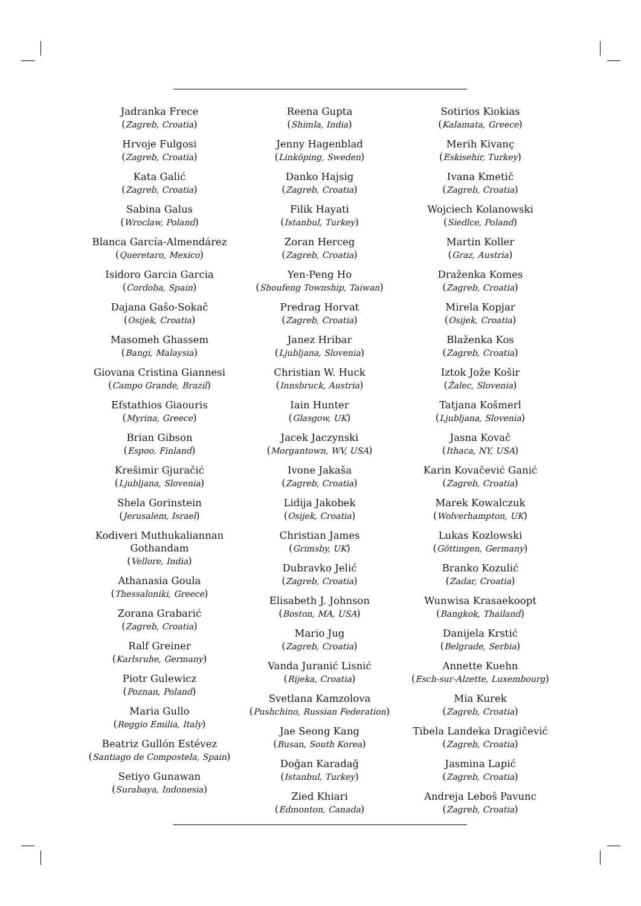Jadranka Frece
(Zagreb, Croatia)
Hrvoje Fulgosi
(Zagreb, Croatia)
Kata Galić
(Zagreb, Croatia)
Sabina Galus
(Wroclaw, Poland)
Blanca García-Almendárez
(Queretaro, Mexico)
Isidoro Garcia Garcia
(Cordoba, Spain)
Dajana Gašo-Sokač
(Osijek, Croatia)
Masomeh Ghassem
(Bangi, Malaysia)
Giovana Cristina Giannesi
(Campo Grande, Brazil)
Efstathios Giaouris
(Myrina, Greece)
Brian Gibson
(Espoo, Finland)
Krešimir Gjuračić
(Ljubljana, Slovenia)
Shela Gorinstein
(Jerusalem, Israel)
Kodiveri Muthukaliannan Gothandam
(Vellore, India)
Athanasia Goula
(Thessaloniki, Greece)
Zorana Grabarić
(Zagreb, Croatia)
Ralf Greiner
(Karlsruhe, Germany)
Piotr Gulewicz
(Poznan, Poland)
Maria Gullo
(Reggio Emilia, Italy)
Beatriz Gullón Estévez
(Santiago de Compostela, Spain)
Setiyo Gunawan
(Surabaya, Indonesia)
Reena Gupta
(Shimla, India)
Jenny Hagenblad
(Linköping, Sweden)
Danko Hajsig
(Zagreb, Croatia)
Filik Hayati
(Istanbul, Turkey)
Zoran Herceg
(Zagreb, Croatia)
Yen-Peng Ho
(Shoufeng Township, Taiwan)
Predrag Horvat
(Zagreb, Croatia)
Janez Hribar
(Ljubljana, Slovenia)
Christian W. Huck
(Innsbruck, Austria)
Iain Hunter
(Glasgow, UK)
Jacek Jaczynski
(Morgantown, WV, USA)
Ivone Jakaša
(Zagreb, Croatia)
Lidija Jakobek
(Osijek, Croatia)
Christian James
(Grimsby, UK)
Dubravko Jelić
(Zagreb, Croatia)
Elisabeth J. Johnson
(Boston, MA, USA)
Mario Jug
(Zagreb, Croatia)
Vanda Juranić Lisnić
(Rijeka, Croatia)
Svetlana Kamzolova
(Pushchino, Russian Federation)
Jae Seong Kang
(Busan, South Korea)
Doğan Karadağ
(Istanbul, Turkey)
Zied Khiari
(Edmonton, Canada)
Sotirios Kiokias
(Kalamata, Greece)
Merih Kivanç
(Eskisehir, Turkey)
Ivana Kmetič
(Zagreb, Croatia)
Wojciech Kolanowski
(Siedlce, Poland)
Martin Koller
(Graz, Austria)
Draženka Komes
(Zagreb, Croatia)
Mirela Kopjar
(Osijek, Croatia)
Blaženka Kos
(Zagreb, Croatia)
Iztok Jože Košir
(Žalec, Slovenia)
Tatjana Košmerl
(Ljubljana, Slovenia)
Jasna Kovač
(Ithaca, NY, USA)
Karin Kovačević Ganić
(Zagreb, Croatia)
Marek Kowalczuk
(Wolverhampton, UK)
Lukas Kozlowski
(Göttingen, Germany)
Branko Kozulić
(Zadar, Croatia)
Wunwisa Krasaekoopt
(Bangkok, Thailand)
Danijela Krstić
(Belgrade, Serbia)
Annette Kuehn
(Esch-sur-Alzette, Luxembourg)
Mia Kurek
(Zagreb, Croatia)
Tibela Landeka Dragičević
(Zagreb, Croatia)
Jasmina Lapić
(Zagreb, Croatia)
Andreja Leboš Pavunc
(Zagreb, Croatia)